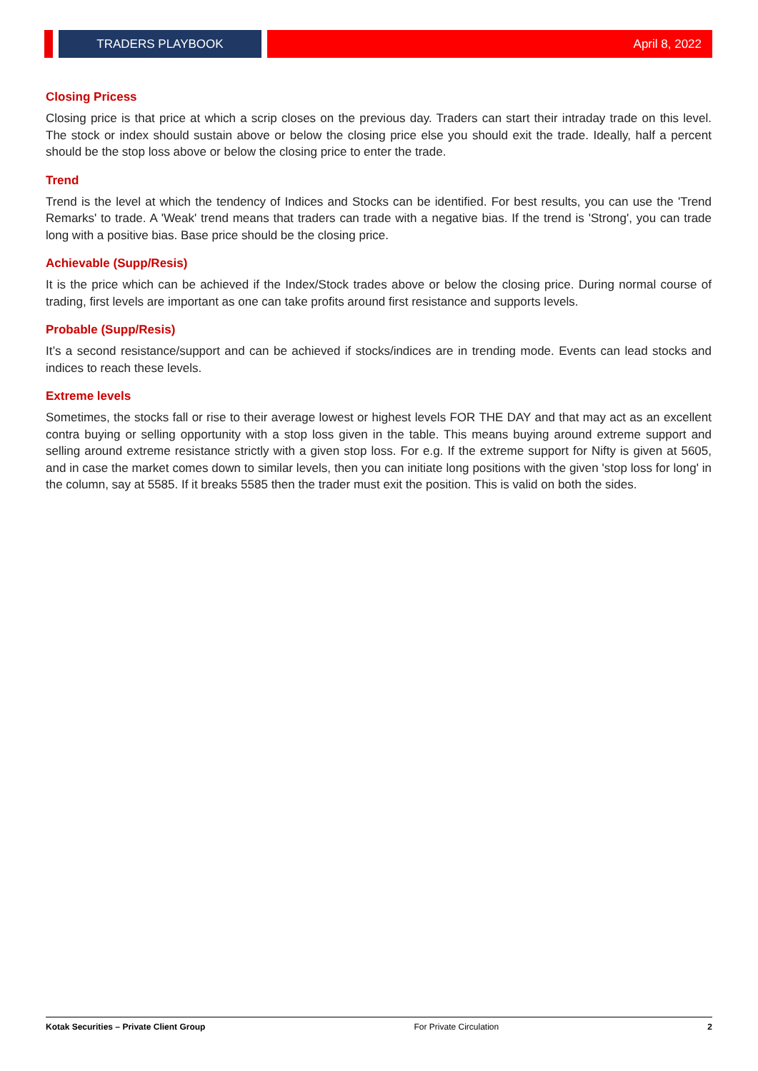TRADERS PLAYBOOK
April 8, 2022
Closing Pricess
Closing price is that price at which a scrip closes on the previous day. Traders can start their intraday trade on this level. The stock or index should sustain above or below the closing price else you should exit the trade. Ideally, half a percent should be the stop loss above or below the closing price to enter the trade.
Trend
Trend is the level at which the tendency of Indices and Stocks can be identified. For best results, you can use the 'Trend Remarks' to trade. A 'Weak' trend means that traders can trade with a negative bias. If the trend is 'Strong', you can trade long with a positive bias. Base price should be the closing price.
Achievable (Supp/Resis)
It is the price which can be achieved if the Index/Stock trades above or below the closing price. During normal course of trading, first levels are important as one can take profits around first resistance and supports levels.
Probable (Supp/Resis)
It’s a second resistance/support and can be achieved if stocks/indices are in trending mode. Events can lead stocks and indices to reach these levels.
Extreme levels
Sometimes, the stocks fall or rise to their average lowest or highest levels FOR THE DAY and that may act as an excellent contra buying or selling opportunity with a stop loss given in the table. This means buying around extreme support and selling around extreme resistance strictly with a given stop loss. For e.g. If the extreme support for Nifty is given at 5605, and in case the market comes down to similar levels, then you can initiate long positions with the given 'stop loss for long' in the column, say at 5585. If it breaks 5585 then the trader must exit the position. This is valid on both the sides.
Kotak Securities – Private Client Group For Private Circulation 2